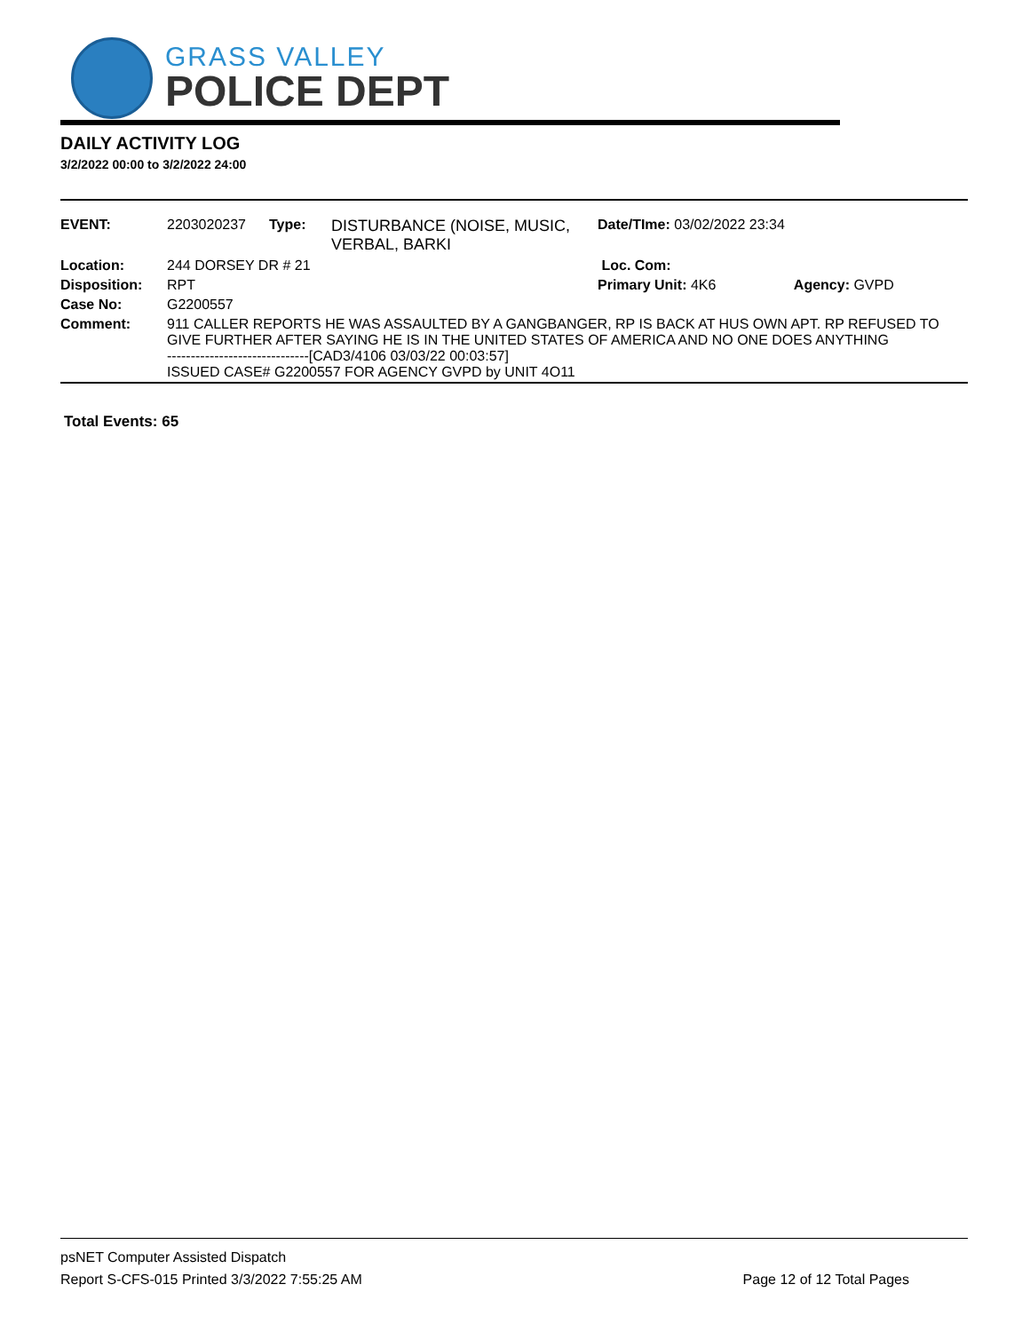GRASS VALLEY
POLICE DEPT
DAILY ACTIVITY LOG
3/2/2022 00:00 to 3/2/2022 24:00
| EVENT: | 2203020237 | Type: | DISTURBANCE (NOISE, MUSIC, VERBAL, BARKI | Date/TIme: 03/02/2022 23:34 | |
| Location: | 244 DORSEY DR # 21 | | | Loc. Com: | |
| Disposition: | RPT | | | Primary Unit: 4K6 | Agency: GVPD |
| Case No: | G2200557 | | | | |
| Comment: | 911 CALLER REPORTS HE WAS ASSAULTED BY A GANGBANGER, RP IS BACK AT HUS OWN APT. RP REFUSED TO GIVE FURTHER AFTER SAYING HE IS IN THE UNITED STATES OF AMERICA AND NO ONE DOES ANYTHING ------------------------------[CAD3/4106 03/03/22 00:03:57] ISSUED CASE# G2200557 FOR AGENCY GVPD by UNIT 4O11 | | | | |
Total Events: 65
psNET Computer Assisted Dispatch
Report S-CFS-015 Printed 3/3/2022 7:55:25 AM Page 12 of 12 Total Pages